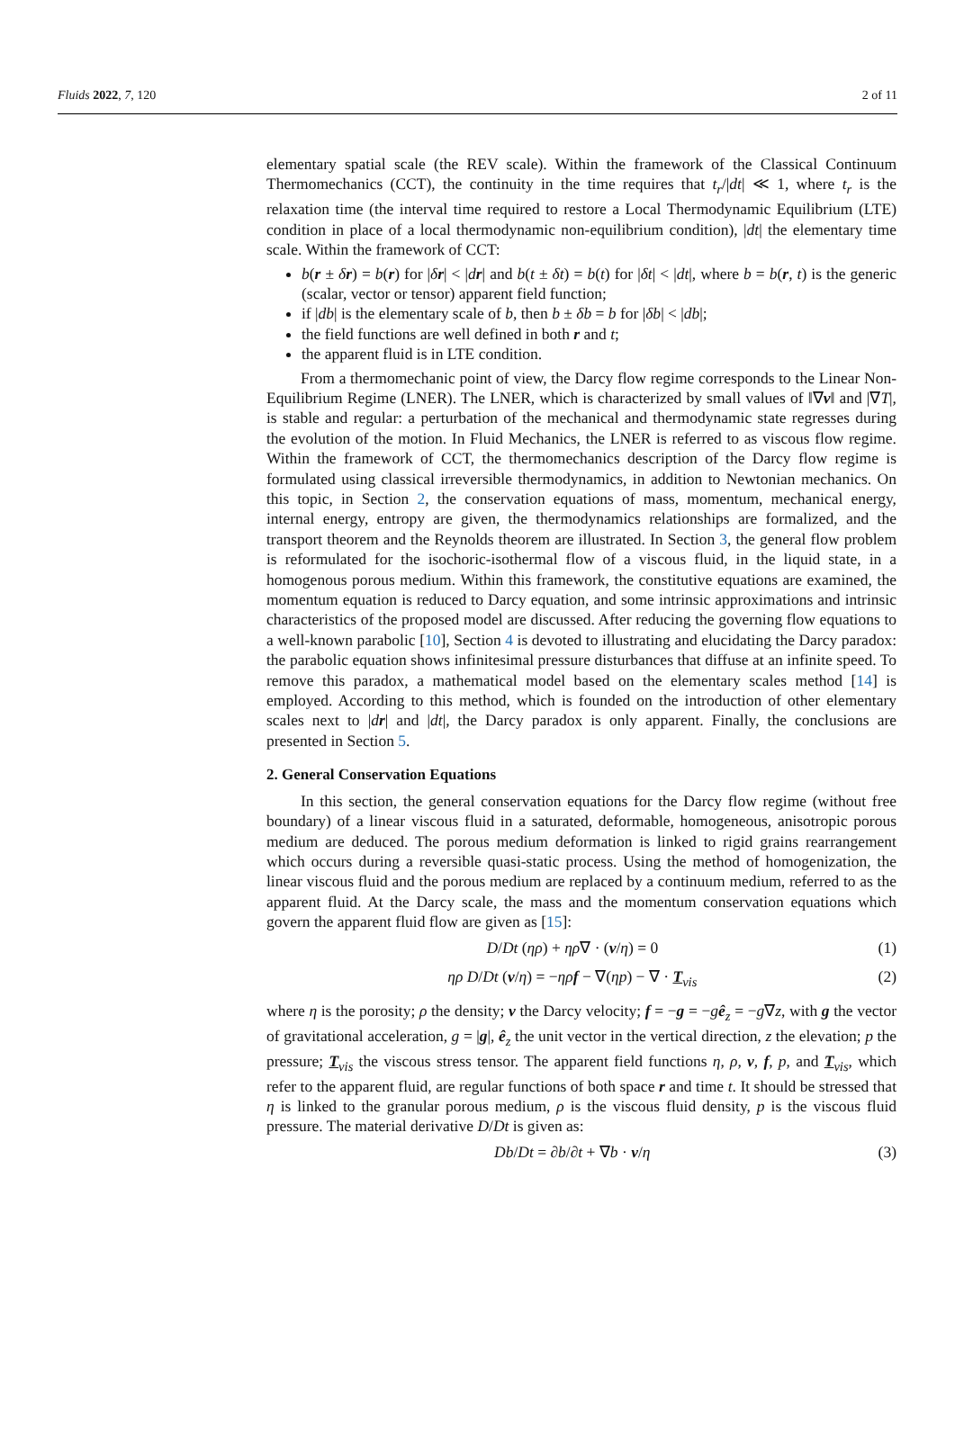Fluids 2022, 7, 120 2 of 11
elementary spatial scale (the REV scale). Within the framework of the Classical Continuum Thermomechanics (CCT), the continuity in the time requires that t<sub>r</sub>/|dt| ≪ 1, where t<sub>r</sub> is the relaxation time (the interval time required to restore a Local Thermodynamic Equilibrium (LTE) condition in place of a local thermodynamic non-equilibrium condition), |dt| the elementary time scale. Within the framework of CCT:
b(r ± δr) = b(r) for |δr| < |dr| and b(t ± δt) = b(t) for |δt| < |dt|, where b = b(r, t) is the generic (scalar, vector or tensor) apparent field function;
if |db| is the elementary scale of b, then b ± δb = b for |δb| < |db|;
the field functions are well defined in both r and t;
the apparent fluid is in LTE condition.
From a thermomechanic point of view, the Darcy flow regime corresponds to the Linear Non-Equilibrium Regime (LNER). The LNER, which is characterized by small values of ‖∇v‖ and |∇T|, is stable and regular: a perturbation of the mechanical and thermodynamic state regresses during the evolution of the motion. In Fluid Mechanics, the LNER is referred to as viscous flow regime. Within the framework of CCT, the thermomechanics description of the Darcy flow regime is formulated using classical irreversible thermodynamics, in addition to Newtonian mechanics. On this topic, in Section 2, the conservation equations of mass, momentum, mechanical energy, internal energy, entropy are given, the thermodynamics relationships are formalized, and the transport theorem and the Reynolds theorem are illustrated. In Section 3, the general flow problem is reformulated for the isochoric-isothermal flow of a viscous fluid, in the liquid state, in a homogenous porous medium. Within this framework, the constitutive equations are examined, the momentum equation is reduced to Darcy equation, and some intrinsic approximations and intrinsic characteristics of the proposed model are discussed. After reducing the governing flow equations to a well-known parabolic [10], Section 4 is devoted to illustrating and elucidating the Darcy paradox: the parabolic equation shows infinitesimal pressure disturbances that diffuse at an infinite speed. To remove this paradox, a mathematical model based on the elementary scales method [14] is employed. According to this method, which is founded on the introduction of other elementary scales next to |dr| and |dt|, the Darcy paradox is only apparent. Finally, the conclusions are presented in Section 5.
2. General Conservation Equations
In this section, the general conservation equations for the Darcy flow regime (without free boundary) of a linear viscous fluid in a saturated, deformable, homogeneous, anisotropic porous medium are deduced. The porous medium deformation is linked to rigid grains rearrangement which occurs during a reversible quasi-static process. Using the method of homogenization, the linear viscous fluid and the porous medium are replaced by a continuum medium, referred to as the apparent fluid. At the Darcy scale, the mass and the momentum conservation equations which govern the apparent fluid flow are given as [15]:
D/Dt (ηρ) + ηρ∇ · (v/η) = 0 (1)
ηρ D/Dt (v/η) = −ηρ f − ∇(ηp) − ∇ · T<sub>vis</sub> (2)
where η is the porosity; ρ the density; v the Darcy velocity; f = −g = −gê<sub>z</sub> = −g∇z, with g the vector of gravitational acceleration, g = |g|, ê<sub>z</sub> the unit vector in the vertical direction, z the elevation; p the pressure; T<sub>vis</sub> the viscous stress tensor. The apparent field functions η, ρ, v, f, p, and T<sub>vis</sub>, which refer to the apparent fluid, are regular functions of both space r and time t. It should be stressed that η is linked to the granular porous medium, ρ is the viscous fluid density, p is the viscous fluid pressure. The material derivative D/Dt is given as:
Db/Dt = ∂b/∂t + ∇b · v/η (3)